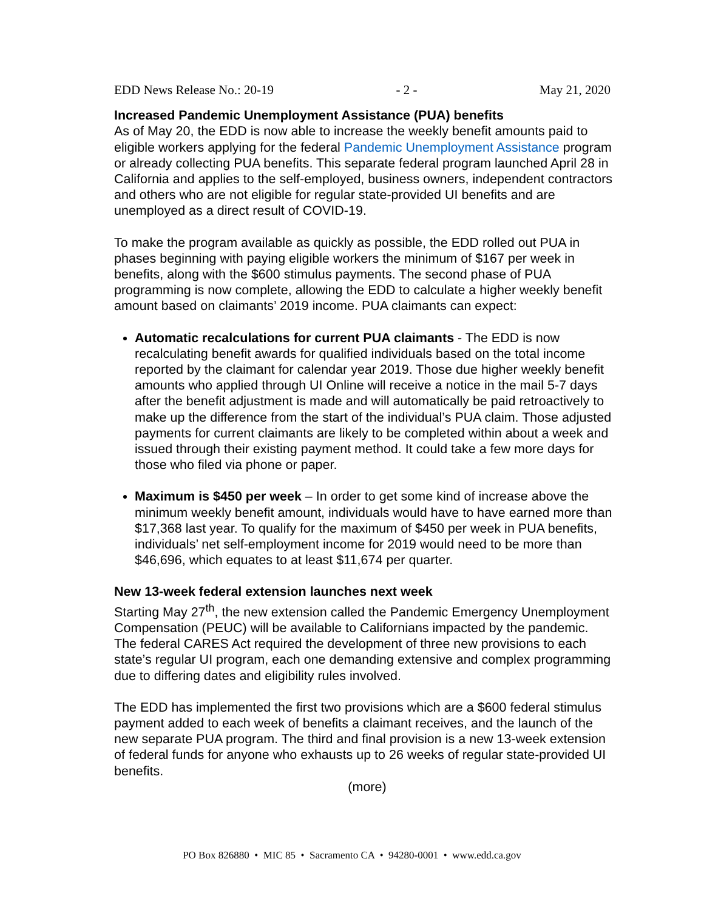EDD News Release No.: 20-19 - 2 - May 21, 2020
Increased Pandemic Unemployment Assistance (PUA) benefits
As of May 20, the EDD is now able to increase the weekly benefit amounts paid to eligible workers applying for the federal Pandemic Unemployment Assistance program or already collecting PUA benefits. This separate federal program launched April 28 in California and applies to the self-employed, business owners, independent contractors and others who are not eligible for regular state-provided UI benefits and are unemployed as a direct result of COVID-19.
To make the program available as quickly as possible, the EDD rolled out PUA in phases beginning with paying eligible workers the minimum of $167 per week in benefits, along with the $600 stimulus payments. The second phase of PUA programming is now complete, allowing the EDD to calculate a higher weekly benefit amount based on claimants’ 2019 income. PUA claimants can expect:
Automatic recalculations for current PUA claimants - The EDD is now recalculating benefit awards for qualified individuals based on the total income reported by the claimant for calendar year 2019. Those due higher weekly benefit amounts who applied through UI Online will receive a notice in the mail 5-7 days after the benefit adjustment is made and will automatically be paid retroactively to make up the difference from the start of the individual’s PUA claim. Those adjusted payments for current claimants are likely to be completed within about a week and issued through their existing payment method. It could take a few more days for those who filed via phone or paper.
Maximum is $450 per week – In order to get some kind of increase above the minimum weekly benefit amount, individuals would have to have earned more than $17,368 last year. To qualify for the maximum of $450 per week in PUA benefits, individuals’ net self-employment income for 2019 would need to be more than $46,696, which equates to at least $11,674 per quarter.
New 13-week federal extension launches next week
Starting May 27<sup>th</sup>, the new extension called the Pandemic Emergency Unemployment Compensation (PEUC) will be available to Californians impacted by the pandemic. The federal CARES Act required the development of three new provisions to each state’s regular UI program, each one demanding extensive and complex programming due to differing dates and eligibility rules involved.
The EDD has implemented the first two provisions which are a $600 federal stimulus payment added to each week of benefits a claimant receives, and the launch of the new separate PUA program. The third and final provision is a new 13-week extension of federal funds for anyone who exhausts up to 26 weeks of regular state-provided UI benefits.
(more)
PO Box 826880 • MIC 85 • Sacramento CA • 94280-0001 • www.edd.ca.gov